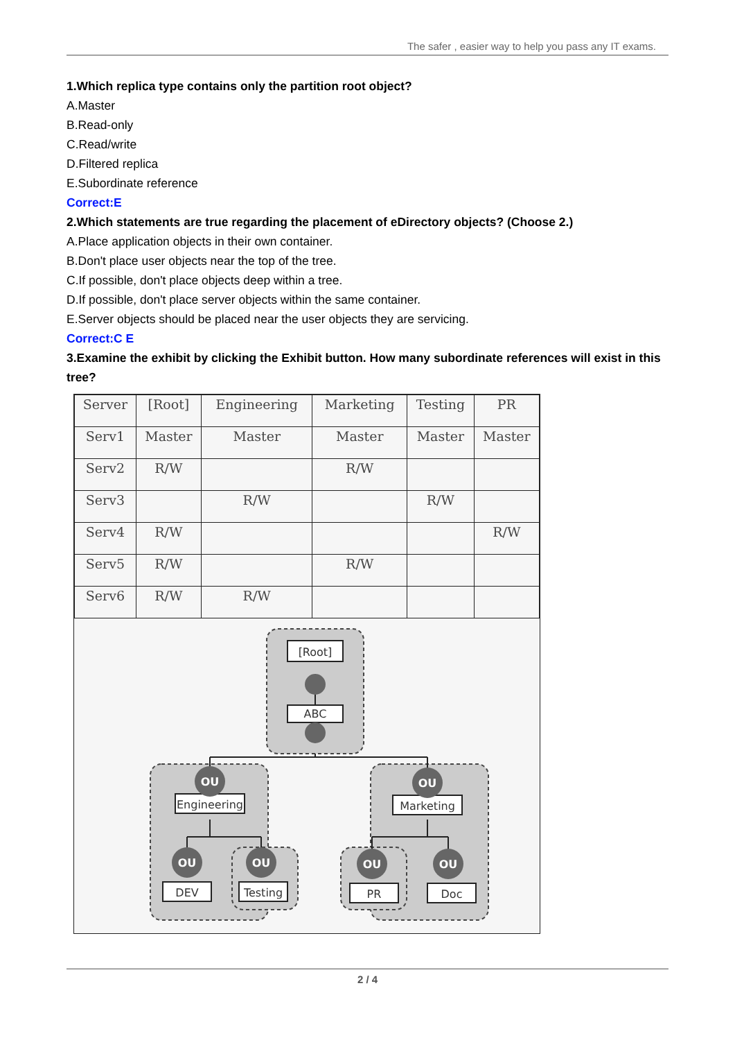The safer , easier way to help you pass any IT exams.
1.Which replica type contains only the partition root object?
A.Master
B.Read-only
C.Read/write
D.Filtered replica
E.Subordinate reference
Correct:E
2.Which statements are true regarding the placement of eDirectory objects? (Choose 2.)
A.Place application objects in their own container.
B.Don't place user objects near the top of the tree.
C.If possible, don't place objects deep within a tree.
D.If possible, don't place server objects within the same container.
E.Server objects should be placed near the user objects they are servicing.
Correct:C E
3.Examine the exhibit by clicking the Exhibit button. How many subordinate references will exist in this tree?
| Server | [Root] | Engineering | Marketing | Testing | PR |
| --- | --- | --- | --- | --- | --- |
| Serv1 | Master | Master | Master | Master | Master |
| Serv2 | R/W | | R/W | | |
| Serv3 | | R/W | | R/W | |
| Serv4 | R/W | | | | R/W |
| Serv5 | R/W | | R/W | | |
| Serv6 | R/W | R/W | | | |
OU
OU
OU
OU
OU
OU
[Root]
ABC
Engineering
Marketing
DEV
Testing
PR
Doc
2 / 4